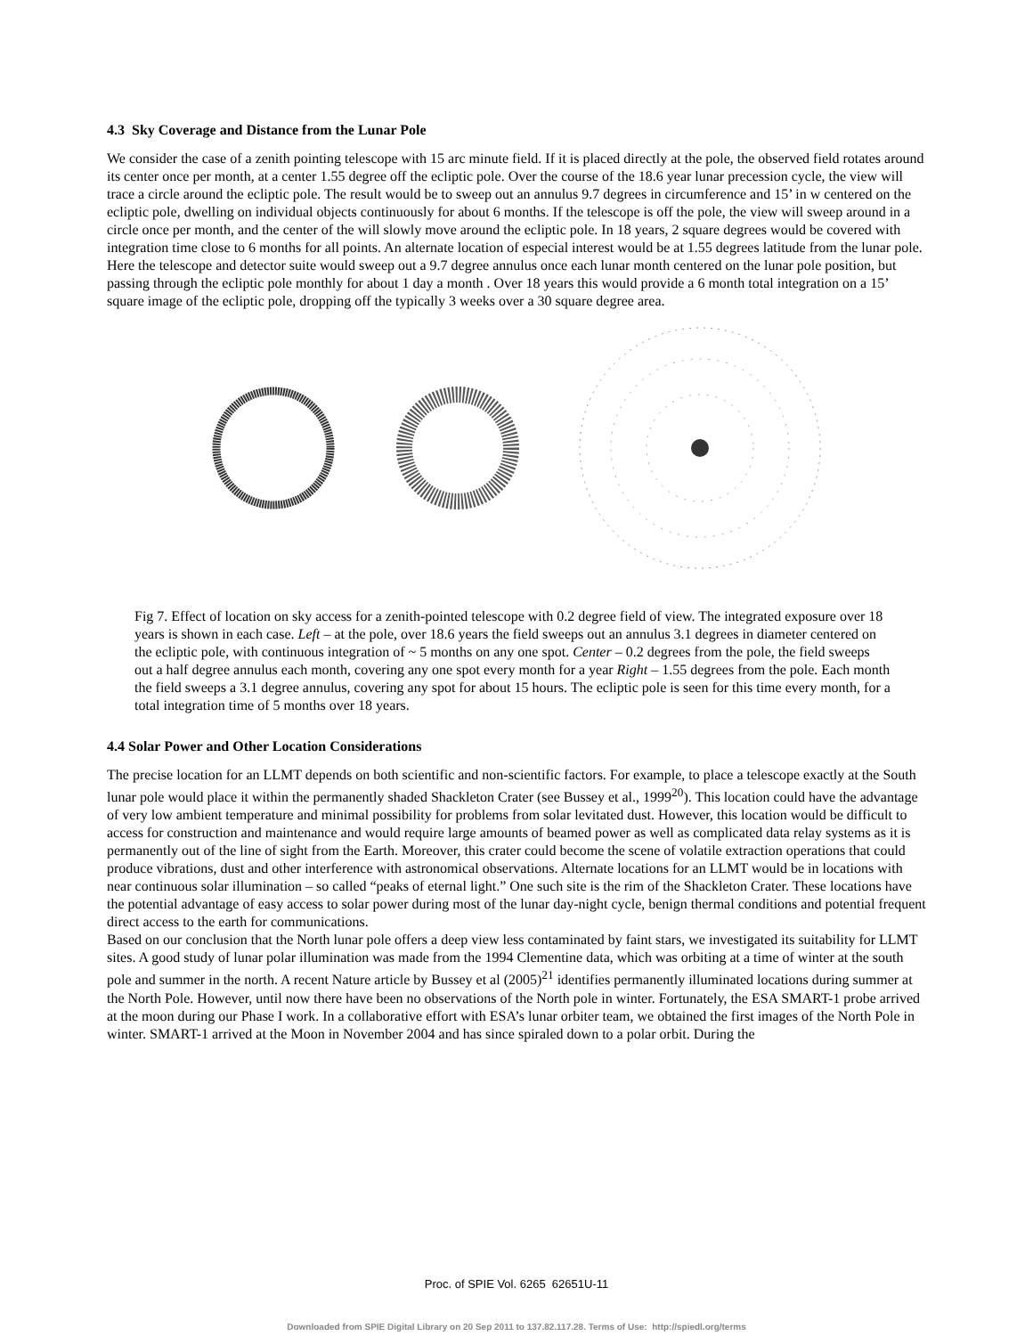4.3 Sky Coverage and Distance from the Lunar Pole
We consider the case of a zenith pointing telescope with 15 arc minute field. If it is placed directly at the pole, the observed field rotates around its center once per month, at a center 1.55 degree off the ecliptic pole. Over the course of the 18.6 year lunar precession cycle, the view will trace a circle around the ecliptic pole. The result would be to sweep out an annulus 9.7 degrees in circumference and 15’ in w centered on the ecliptic pole, dwelling on individual objects continuously for about 6 months. If the telescope is off the pole, the view will sweep around in a circle once per month, and the center of the will slowly move around the ecliptic pole. In 18 years, 2 square degrees would be covered with integration time close to 6 months for all points. An alternate location of especial interest would be at 1.55 degrees latitude from the lunar pole. Here the telescope and detector suite would sweep out a 9.7 degree annulus once each lunar month centered on the lunar pole position, but passing through the ecliptic pole monthly for about 1 day a month . Over 18 years this would provide a 6 month total integration on a 15’ square image of the ecliptic pole, dropping off the typically 3 weeks over a 30 square degree area.
Fig 7. Effect of location on sky access for a zenith-pointed telescope with 0.2 degree field of view. The integrated exposure over 18 years is shown in each case. Left – at the pole, over 18.6 years the field sweeps out an annulus 3.1 degrees in diameter centered on the ecliptic pole, with continuous integration of ~ 5 months on any one spot. Center – 0.2 degrees from the pole, the field sweeps out a half degree annulus each month, covering any one spot every month for a year Right – 1.55 degrees from the pole. Each month the field sweeps a 3.1 degree annulus, covering any spot for about 15 hours. The ecliptic pole is seen for this time every month, for a total integration time of 5 months over 18 years.
4.4 Solar Power and Other Location Considerations
The precise location for an LLMT depends on both scientific and non-scientific factors. For example, to place a telescope exactly at the South lunar pole would place it within the permanently shaded Shackleton Crater (see Bussey et al., 1999<sup>20</sup>). This location could have the advantage of very low ambient temperature and minimal possibility for problems from solar levitated dust. However, this location would be difficult to access for construction and maintenance and would require large amounts of beamed power as well as complicated data relay systems as it is permanently out of the line of sight from the Earth. Moreover, this crater could become the scene of volatile extraction operations that could produce vibrations, dust and other interference with astronomical observations. Alternate locations for an LLMT would be in locations with near continuous solar illumination – so called “peaks of eternal light.” One such site is the rim of the Shackleton Crater. These locations have the potential advantage of easy access to solar power during most of the lunar day-night cycle, benign thermal conditions and potential frequent direct access to the earth for communications.
Based on our conclusion that the North lunar pole offers a deep view less contaminated by faint stars, we investigated its suitability for LLMT sites. A good study of lunar polar illumination was made from the 1994 Clementine data, which was orbiting at a time of winter at the south pole and summer in the north. A recent Nature article by Bussey et al (2005)<sup>21</sup> identifies permanently illuminated locations during summer at the North Pole. However, until now there have been no observations of the North pole in winter. Fortunately, the ESA SMART-1 probe arrived at the moon during our Phase I work. In a collaborative effort with ESA’s lunar orbiter team, we obtained the first images of the North Pole in winter. SMART-1 arrived at the Moon in November 2004 and has since spiraled down to a polar orbit. During the
Proc. of SPIE Vol. 6265 62651U-11
Downloaded from SPIE Digital Library on 20 Sep 2011 to 137.82.117.28. Terms of Use: http://spiedl.org/terms